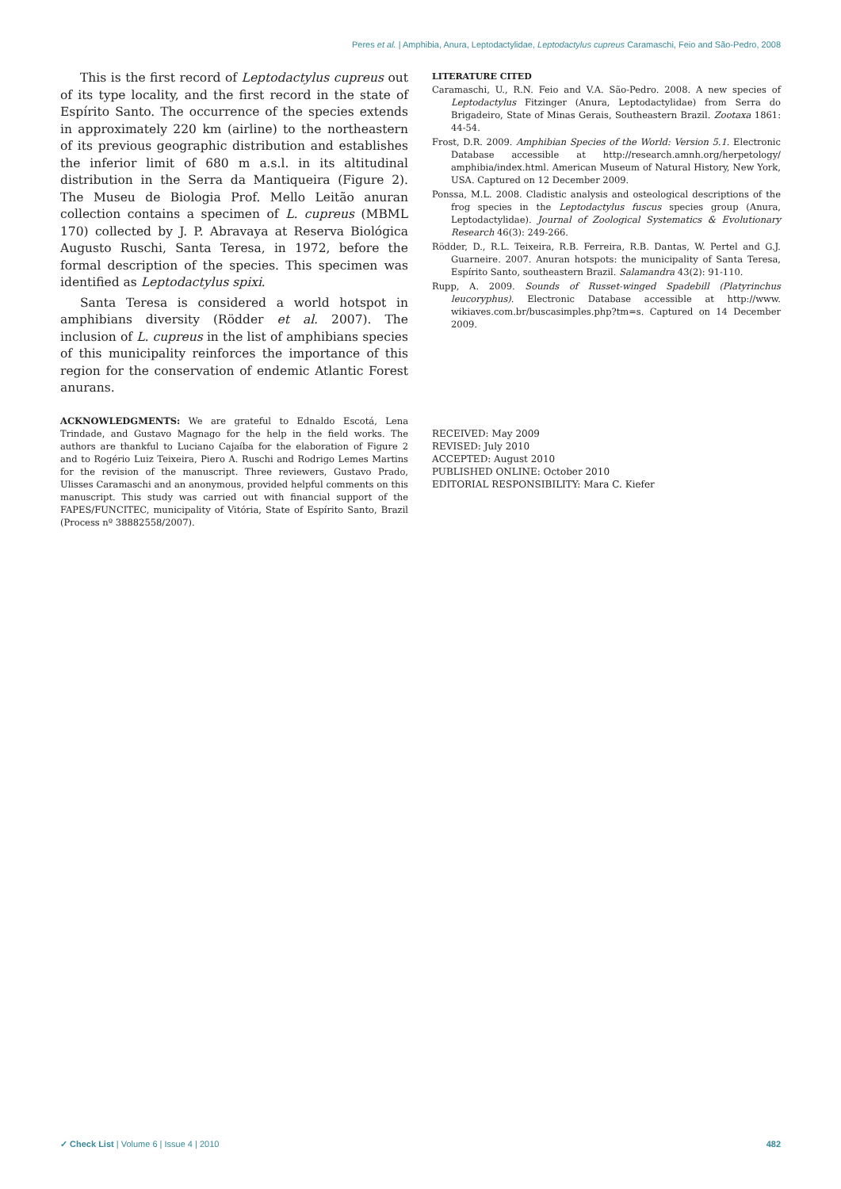Peres et al. | Amphibia, Anura, Leptodactylidae, Leptodactylus cupreus Caramaschi, Feio and São-Pedro, 2008
This is the first record of Leptodactylus cupreus out of its type locality, and the first record in the state of Espírito Santo. The occurrence of the species extends in approximately 220 km (airline) to the northeastern of its previous geographic distribution and establishes the inferior limit of 680 m a.s.l. in its altitudinal distribution in the Serra da Mantiqueira (Figure 2). The Museu de Biologia Prof. Mello Leitão anuran collection contains a specimen of L. cupreus (MBML 170) collected by J. P. Abravaya at Reserva Biológica Augusto Ruschi, Santa Teresa, in 1972, before the formal description of the species. This specimen was identified as Leptodactylus spixi.
Santa Teresa is considered a world hotspot in amphibians diversity (Rödder et al. 2007). The inclusion of L. cupreus in the list of amphibians species of this municipality reinforces the importance of this region for the conservation of endemic Atlantic Forest anurans.
ACKNOWLEDGMENTS: We are grateful to Ednaldo Escotá, Lena Trindade, and Gustavo Magnago for the help in the field works. The authors are thankful to Luciano Cajaíba for the elaboration of Figure 2 and to Rogério Luiz Teixeira, Piero A. Ruschi and Rodrigo Lemes Martins for the revision of the manuscript. Three reviewers, Gustavo Prado, Ulisses Caramaschi and an anonymous, provided helpful comments on this manuscript. This study was carried out with financial support of the FAPES/FUNCITEC, municipality of Vitória, State of Espírito Santo, Brazil (Process nº 38882558/2007).
LITERATURE CITED
Caramaschi, U., R.N. Feio and V.A. São-Pedro. 2008. A new species of Leptodactylus Fitzinger (Anura, Leptodactylidae) from Serra do Brigadeiro, State of Minas Gerais, Southeastern Brazil. Zootaxa 1861: 44-54.
Frost, D.R. 2009. Amphibian Species of the World: Version 5.1. Electronic Database accessible at http://research.amnh.org/herpetology/ amphibia/index.html. American Museum of Natural History, New York, USA. Captured on 12 December 2009.
Ponssa, M.L. 2008. Cladistic analysis and osteological descriptions of the frog species in the Leptodactylus fuscus species group (Anura, Leptodactylidae). Journal of Zoological Systematics & Evolutionary Research 46(3): 249-266.
Rödder, D., R.L. Teixeira, R.B. Ferreira, R.B. Dantas, W. Pertel and G.J. Guarneire. 2007. Anuran hotspots: the municipality of Santa Teresa, Espírito Santo, southeastern Brazil. Salamandra 43(2): 91-110.
Rupp, A. 2009. Sounds of Russet-winged Spadebill (Platyrinchus leucoryphus). Electronic Database accessible at http://www. wikiaves.com.br/buscasimples.php?tm=s. Captured on 14 December 2009.
RECEIVED: May 2009
REVISED: July 2010
ACCEPTED: August 2010
PUBLISHED ONLINE: October 2010
EDITORIAL RESPONSIBILITY: Mara C. Kiefer
✓ Check List | Volume 6 | Issue 4 | 2010 482